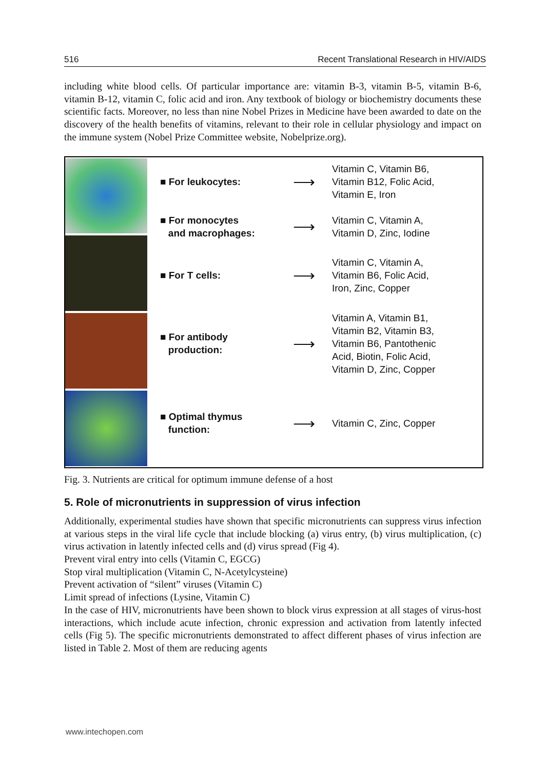516 Recent Translational Research in HIV/AIDS
including white blood cells. Of particular importance are: vitamin B-3, vitamin B-5, vitamin B-6, vitamin B-12, vitamin C, folic acid and iron. Any textbook of biology or biochemistry documents these scientific facts. Moreover, no less than nine Nobel Prizes in Medicine have been awarded to date on the discovery of the health benefits of vitamins, relevant to their role in cellular physiology and impact on the immune system (Nobel Prize Committee website, Nobelprize.org).
■ For leukocytes:
⟶
Vitamin C, Vitamin B6,
Vitamin B12, Folic Acid,
Vitamin E, Iron
■ For monocytes
and macrophages:
⟶
Vitamin C, Vitamin A,
Vitamin D, Zinc, Iodine
■ For T cells:
⟶
Vitamin C, Vitamin A,
Vitamin B6, Folic Acid,
Iron, Zinc, Copper
■ For antibody
production:
⟶
Vitamin A, Vitamin B1,
Vitamin B2, Vitamin B3,
Vitamin B6, Pantothenic
Acid, Biotin, Folic Acid,
Vitamin D, Zinc, Copper
■ Optimal thymus
function:
⟶
Vitamin C, Zinc, Copper
Fig. 3. Nutrients are critical for optimum immune defense of a host
5. Role of micronutrients in suppression of virus infection
Additionally, experimental studies have shown that specific micronutrients can suppress virus infection at various steps in the viral life cycle that include blocking (a) virus entry, (b) virus multiplication, (c) virus activation in latently infected cells and (d) virus spread (Fig 4).
Prevent viral entry into cells (Vitamin C, EGCG)
Stop viral multiplication (Vitamin C, N-Acetylcysteine)
Prevent activation of “silent” viruses (Vitamin C)
Limit spread of infections (Lysine, Vitamin C)
In the case of HIV, micronutrients have been shown to block virus expression at all stages of virus-host interactions, which include acute infection, chronic expression and activation from latently infected cells (Fig 5). The specific micronutrients demonstrated to affect different phases of virus infection are listed in Table 2. Most of them are reducing agents
www.intechopen.com